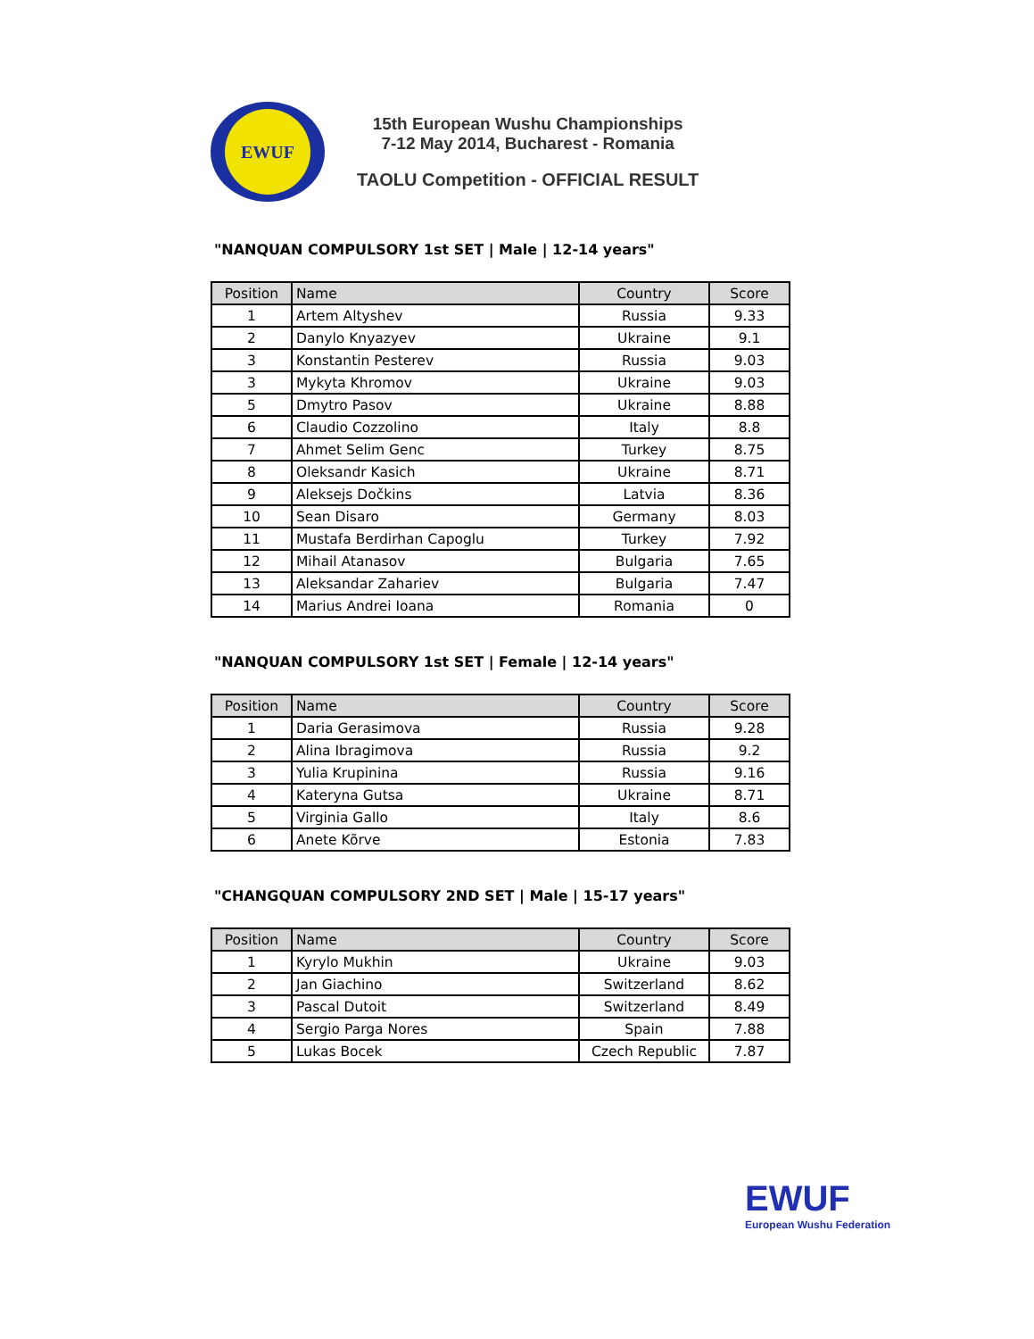EWUF
15th European Wushu Championships
7-12 May 2014, Bucharest - Romania
TAOLU Competition - OFFICIAL RESULT
"NANQUAN COMPULSORY 1st SET | Male | 12-14 years"
| Position | Name | Country | Score |
| --- | --- | --- | --- |
| 1 | Artem Altyshev | Russia | 9.33 |
| 2 | Danylo Knyazyev | Ukraine | 9.1 |
| 3 | Konstantin Pesterev | Russia | 9.03 |
| 3 | Mykyta Khromov | Ukraine | 9.03 |
| 5 | Dmytro Pasov | Ukraine | 8.88 |
| 6 | Claudio Cozzolino | Italy | 8.8 |
| 7 | Ahmet Selim Genc | Turkey | 8.75 |
| 8 | Oleksandr Kasich | Ukraine | 8.71 |
| 9 | Aleksejs Dočkins | Latvia | 8.36 |
| 10 | Sean Disaro | Germany | 8.03 |
| 11 | Mustafa Berdirhan Capoglu | Turkey | 7.92 |
| 12 | Mihail Atanasov | Bulgaria | 7.65 |
| 13 | Aleksandar Zahariev | Bulgaria | 7.47 |
| 14 | Marius Andrei Ioana | Romania | 0 |
"NANQUAN COMPULSORY 1st SET | Female | 12-14 years"
| Position | Name | Country | Score |
| --- | --- | --- | --- |
| 1 | Daria Gerasimova | Russia | 9.28 |
| 2 | Alina Ibragimova | Russia | 9.2 |
| 3 | Yulia Krupinina | Russia | 9.16 |
| 4 | Kateryna Gutsa | Ukraine | 8.71 |
| 5 | Virginia Gallo | Italy | 8.6 |
| 6 | Anete Kõrve | Estonia | 7.83 |
"CHANGQUAN COMPULSORY 2ND SET | Male | 15-17 years"
| Position | Name | Country | Score |
| --- | --- | --- | --- |
| 1 | Kyrylo Mukhin | Ukraine | 9.03 |
| 2 | Jan Giachino | Switzerland | 8.62 |
| 3 | Pascal Dutoit | Switzerland | 8.49 |
| 4 | Sergio Parga Nores | Spain | 7.88 |
| 5 | Lukas Bocek | Czech Republic | 7.87 |
EWUF
European Wushu Federation